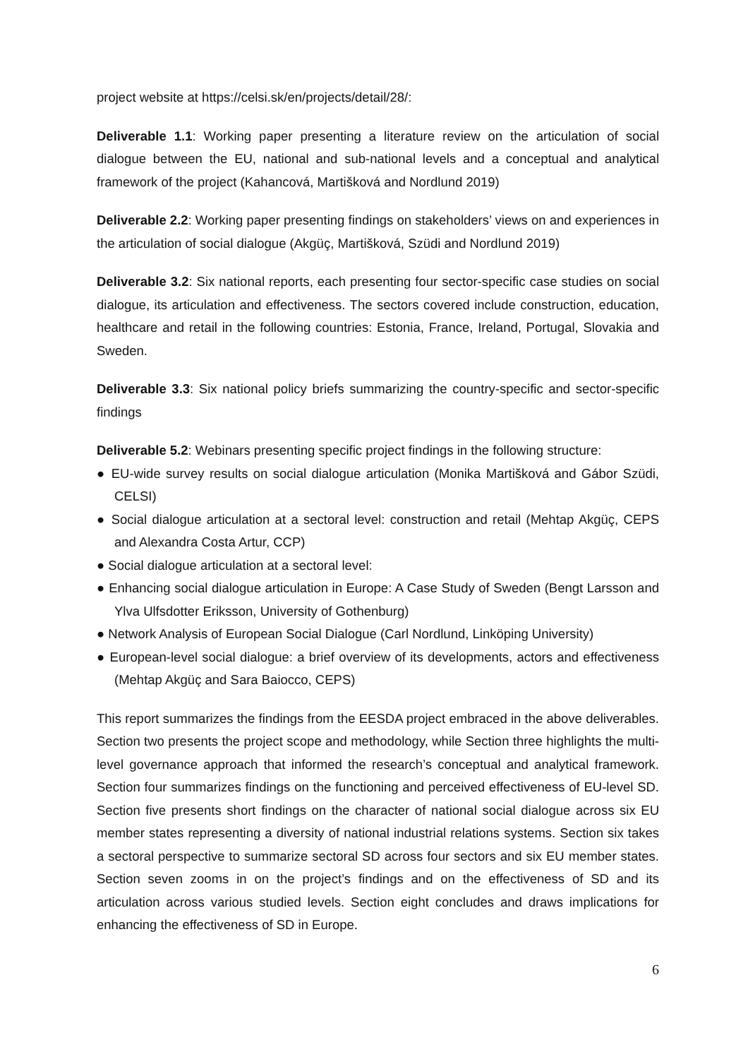project website at https://celsi.sk/en/projects/detail/28/:
Deliverable 1.1: Working paper presenting a literature review on the articulation of social dialogue between the EU, national and sub-national levels and a conceptual and analytical framework of the project (Kahancová, Martišková and Nordlund 2019)
Deliverable 2.2: Working paper presenting findings on stakeholders’ views on and experiences in the articulation of social dialogue (Akgüç, Martišková, Szüdi and Nordlund 2019)
Deliverable 3.2: Six national reports, each presenting four sector-specific case studies on social dialogue, its articulation and effectiveness. The sectors covered include construction, education, healthcare and retail in the following countries: Estonia, France, Ireland, Portugal, Slovakia and Sweden.
Deliverable 3.3: Six national policy briefs summarizing the country-specific and sector-specific findings
Deliverable 5.2: Webinars presenting specific project findings in the following structure:
● EU-wide survey results on social dialogue articulation (Monika Martišková and Gábor Szüdi, CELSI)
● Social dialogue articulation at a sectoral level: construction and retail (Mehtap Akgüç, CEPS and Alexandra Costa Artur, CCP)
● Social dialogue articulation at a sectoral level:
● Enhancing social dialogue articulation in Europe: A Case Study of Sweden (Bengt Larsson and Ylva Ulfsdotter Eriksson, University of Gothenburg)
● Network Analysis of European Social Dialogue (Carl Nordlund, Linköping University)
● European-level social dialogue: a brief overview of its developments, actors and effectiveness (Mehtap Akgüç and Sara Baiocco, CEPS)
This report summarizes the findings from the EESDA project embraced in the above deliverables. Section two presents the project scope and methodology, while Section three highlights the multi-level governance approach that informed the research’s conceptual and analytical framework. Section four summarizes findings on the functioning and perceived effectiveness of EU-level SD. Section five presents short findings on the character of national social dialogue across six EU member states representing a diversity of national industrial relations systems. Section six takes a sectoral perspective to summarize sectoral SD across four sectors and six EU member states. Section seven zooms in on the project’s findings and on the effectiveness of SD and its articulation across various studied levels. Section eight concludes and draws implications for enhancing the effectiveness of SD in Europe.
6